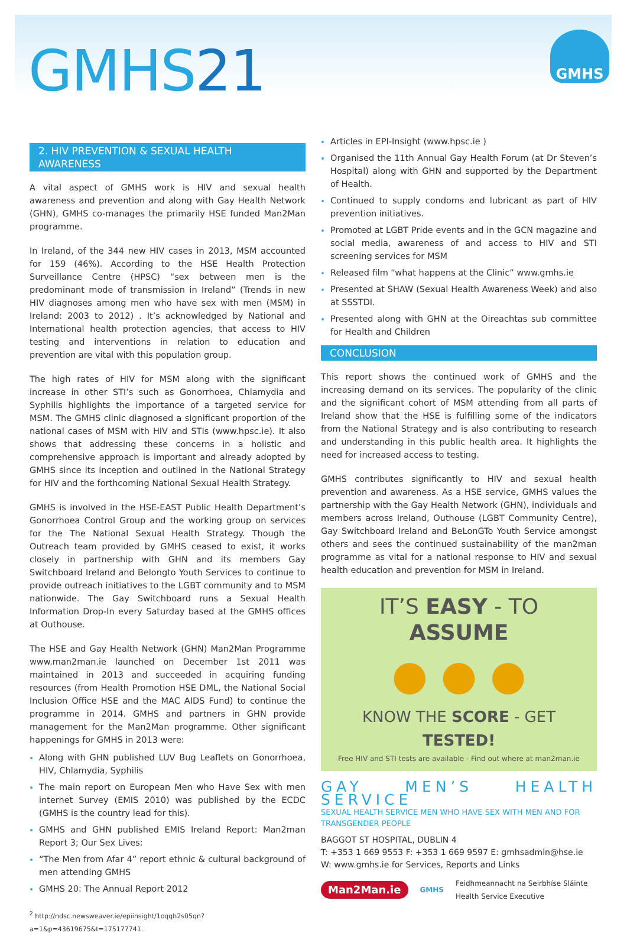GMHS21
GMHS
2. HIV PREVENTION & SEXUAL HEALTH AWARENESS
A vital aspect of GMHS work is HIV and sexual health awareness and prevention and along with Gay Health Network (GHN), GMHS co-manages the primarily HSE funded Man2Man programme.
In Ireland, of the 344 new HIV cases in 2013, MSM accounted for 159 (46%). According to the HSE Health Protection Surveillance Centre (HPSC) “sex between men is the predominant mode of transmission in Ireland” (Trends in new HIV diagnoses among men who have sex with men (MSM) in Ireland: 2003 to 2012) . It’s acknowledged by National and International health protection agencies, that access to HIV testing and interventions in relation to education and prevention are vital with this population group.
The high rates of HIV for MSM along with the significant increase in other STI’s such as Gonorrhoea, Chlamydia and Syphilis highlights the importance of a targeted service for MSM. The GMHS clinic diagnosed a significant proportion of the national cases of MSM with HIV and STIs (www.hpsc.ie). It also shows that addressing these concerns in a holistic and comprehensive approach is important and already adopted by GMHS since its inception and outlined in the National Strategy for HIV and the forthcoming National Sexual Health Strategy.
GMHS is involved in the HSE-EAST Public Health Department’s Gonorrhoea Control Group and the working group on services for the The National Sexual Health Strategy. Though the Outreach team provided by GMHS ceased to exist, it works closely in partnership with GHN and its members Gay Switchboard Ireland and Belongto Youth Services to continue to provide outreach initiatives to the LGBT community and to MSM nationwide. The Gay Switchboard runs a Sexual Health Information Drop-In every Saturday based at the GMHS offices at Outhouse.
The HSE and Gay Health Network (GHN) Man2Man Programme www.man2man.ie launched on December 1st 2011 was maintained in 2013 and succeeded in acquiring funding resources (from Health Promotion HSE DML, the National Social Inclusion Office HSE and the MAC AIDS Fund) to continue the programme in 2014. GMHS and partners in GHN provide management for the Man2Man programme. Other significant happenings for GMHS in 2013 were:
Along with GHN published LUV Bug Leaflets on Gonorrhoea, HIV, Chlamydia, Syphilis
The main report on European Men who Have Sex with men internet Survey (EMIS 2010) was published by the ECDC (GMHS is the country lead for this).
GMHS and GHN published EMIS Ireland Report: Man2man Report 3; Our Sex Lives:
“The Men from Afar 4” report ethnic & cultural background of men attending GMHS
GMHS 20: The Annual Report 2012
<sup>2</sup> http://ndsc.newsweaver.ie/epiinsight/1oqqh2s05qn?a=1&p=43619675&t=175177741.
Articles in EPI-Insight (www.hpsc.ie )
Organised the 11th Annual Gay Health Forum (at Dr Steven’s Hospital) along with GHN and supported by the Department of Health.
Continued to supply condoms and lubricant as part of HIV prevention initiatives.
Promoted at LGBT Pride events and in the GCN magazine and social media, awareness of and access to HIV and STI screening services for MSM
Released film “what happens at the Clinic” www.gmhs.ie
Presented at SHAW (Sexual Health Awareness Week) and also at SSSTDI.
Presented along with GHN at the Oireachtas sub committee for Health and Children
CONCLUSION
This report shows the continued work of GMHS and the increasing demand on its services. The popularity of the clinic and the significant cohort of MSM attending from all parts of Ireland show that the HSE is fulfilling some of the indicators from the National Strategy and is also contributing to research and understanding in this public health area. It highlights the need for increased access to testing.
GMHS contributes significantly to HIV and sexual health prevention and awareness. As a HSE service, GMHS values the partnership with the Gay Health Network (GHN), individuals and members across Ireland, Outhouse (LGBT Community Centre), Gay Switchboard Ireland and BeLonGTo Youth Service amongst others and sees the continued sustainability of the man2man programme as vital for a national response to HIV and sexual health education and prevention for MSM in Ireland.
IT’S EASY - TO ASSUME
● ● ●
KNOW THE SCORE - GET TESTED!
Free HIV and STI tests are available - Find out where at man2man.ie
GAY MEN’S HEALTH SERVICE
SEXUAL HEALTH SERVICE MEN WHO HAVE SEX WITH MEN AND FOR TRANSGENDER PEOPLE
BAGGOT ST HOSPITAL, DUBLIN 4
T: +353 1 669 9553 F: +353 1 669 9597 E: gmhsadmin@hse.ie
W: www.gmhs.ie for Services, Reports and Links
Man2Man.ie GMHS Feidhmeannacht na Seirbhíse Sláinte
Health Service Executive